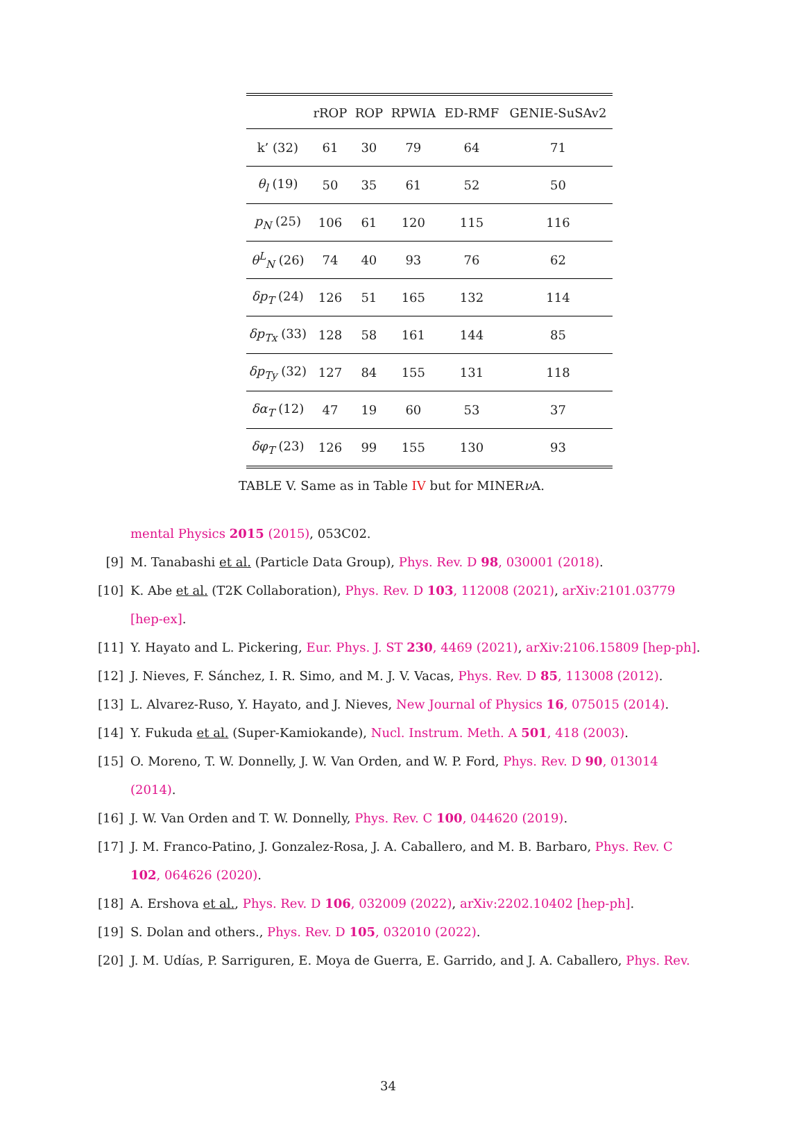| | rROP | ROP | RPWIA | ED-RMF | GENIE-SuSAv2 |
| --- | --- | --- | --- | --- | --- |
| k’ (32) | 61 | 30 | 79 | 64 | 71 |
| θ<sub>l</sub> (19) | 50 | 35 | 61 | 52 | 50 |
| p<sub>N</sub> (25) | 106 | 61 | 120 | 115 | 116 |
| θ<sup>L</sup><sub>N</sub> (26) | 74 | 40 | 93 | 76 | 62 |
| δp<sub>T</sub> (24) | 126 | 51 | 165 | 132 | 114 |
| δp<sub>Tx</sub> (33) | 128 | 58 | 161 | 144 | 85 |
| δp<sub>Ty</sub> (32) | 127 | 84 | 155 | 131 | 118 |
| δα<sub>T</sub> (12) | 47 | 19 | 60 | 53 | 37 |
| δφ<sub>T</sub> (23) | 126 | 99 | 155 | 130 | 93 |
TABLE V. Same as in Table IV but for MINERν A.
mental Physics 2015 (2015), 053C02.
[9] M. Tanabashi et al. (Particle Data Group), Phys. Rev. D 98, 030001 (2018).
[10] K. Abe et al. (T2K Collaboration), Phys. Rev. D 103, 112008 (2021), arXiv:2101.03779 [hep-ex].
[11] Y. Hayato and L. Pickering, Eur. Phys. J. ST 230, 4469 (2021), arXiv:2106.15809 [hep-ph].
[12] J. Nieves, F. Sánchez, I. R. Simo, and M. J. V. Vacas, Phys. Rev. D 85, 113008 (2012).
[13] L. Alvarez-Ruso, Y. Hayato, and J. Nieves, New Journal of Physics 16, 075015 (2014).
[14] Y. Fukuda et al. (Super-Kamiokande), Nucl. Instrum. Meth. A 501, 418 (2003).
[15] O. Moreno, T. W. Donnelly, J. W. Van Orden, and W. P. Ford, Phys. Rev. D 90, 013014 (2014).
[16] J. W. Van Orden and T. W. Donnelly, Phys. Rev. C 100, 044620 (2019).
[17] J. M. Franco-Patino, J. Gonzalez-Rosa, J. A. Caballero, and M. B. Barbaro, Phys. Rev. C 102, 064626 (2020).
[18] A. Ershova et al., Phys. Rev. D 106, 032009 (2022), arXiv:2202.10402 [hep-ph].
[19] S. Dolan and others., Phys. Rev. D 105, 032010 (2022).
[20] J. M. Udías, P. Sarriguren, E. Moya de Guerra, E. Garrido, and J. A. Caballero, Phys. Rev.
34